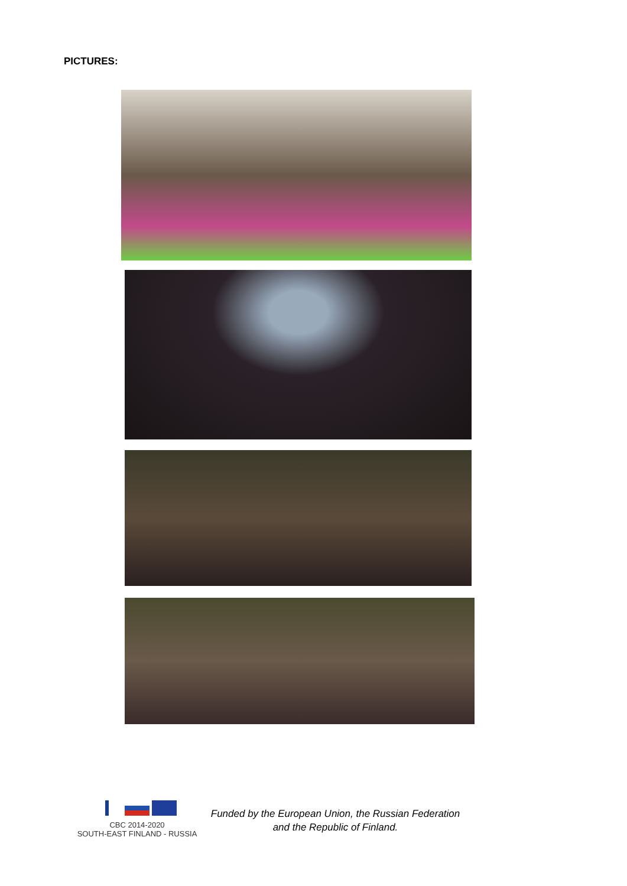PICTURES:
CBC 2014-2020
SOUTH-EAST FINLAND - RUSSIA
Funded by the European Union, the Russian Federation
and the Republic of Finland.